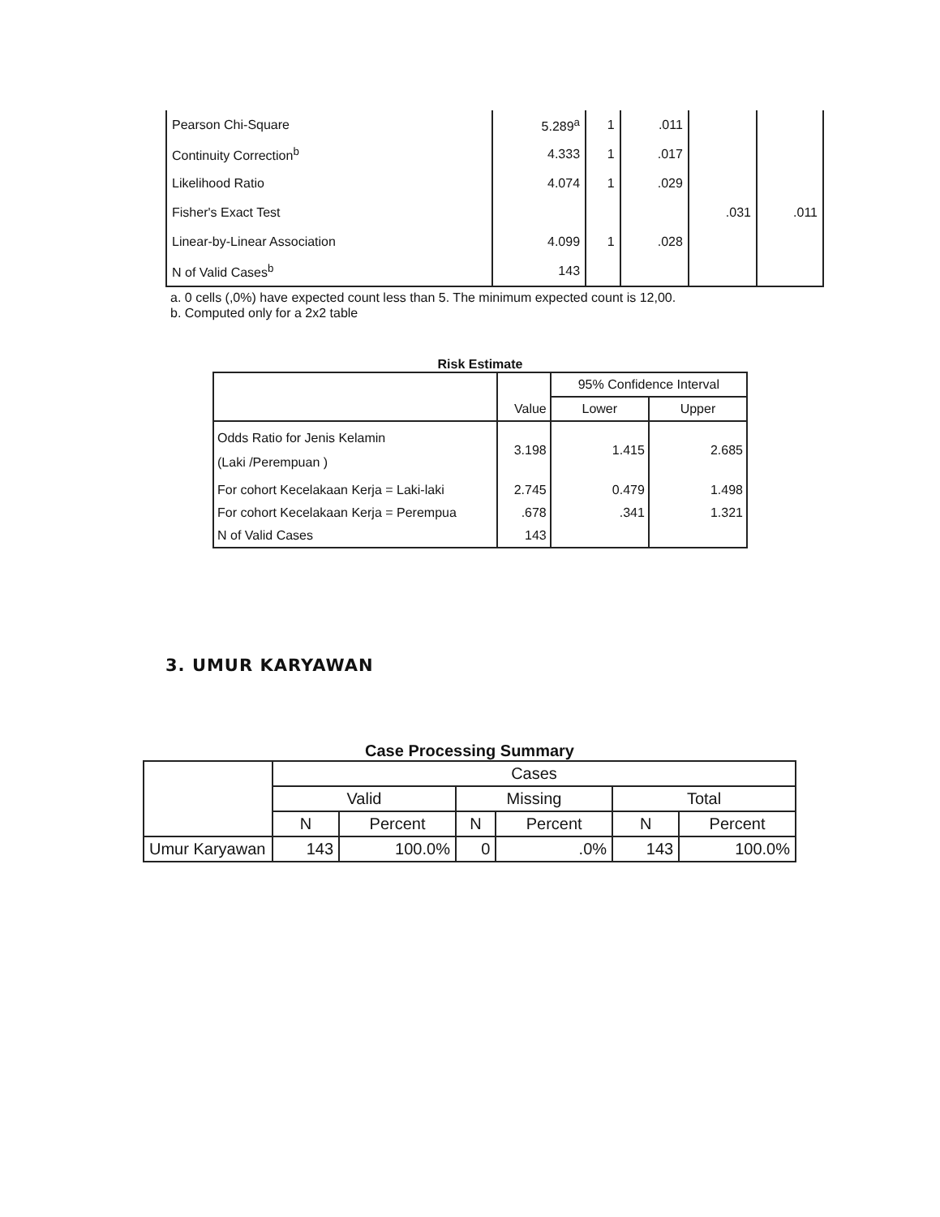| Pearson Chi-Square | 5.289<sup>a</sup> | 1 | .011 | | |
| Continuity Correction<sup>b</sup> | 4.333 | 1 | .017 | | |
| Likelihood Ratio | 4.074 | 1 | .029 | | |
| Fisher's Exact Test | | | | .031 | .011 |
| Linear-by-Linear Association | 4.099 | 1 | .028 | | |
| N of Valid Cases<sup>b</sup> | 143 | | | | |
a. 0 cells (,0%) have expected count less than 5. The minimum expected count is 12,00.
b. Computed only for a 2x2 table
Risk Estimate
| | Value | 95% Confidence Interval | |
| --- | --- | --- | --- |
| | | Lower | Upper |
| Odds Ratio for Jenis Kelamin (Laki /Perempuan ) | 3.198 | 1.415 | 2.685 |
| For cohort Kecelakaan Kerja = Laki-laki | 2.745 | 0.479 | 1.498 |
| For cohort Kecelakaan Kerja = Perempua | .678 | .341 | 1.321 |
| N of Valid Cases | 143 | | |
3. UMUR KARYAWAN
Case Processing Summary
| | Cases | | | | | |
| --- | --- | --- | --- | --- | --- | --- |
| | Valid | | Missing | | Total | |
| | N | Percent | N | Percent | N | Percent |
| Umur Karyawan | 143 | 100.0% | 0 | .0% | 143 | 100.0% |